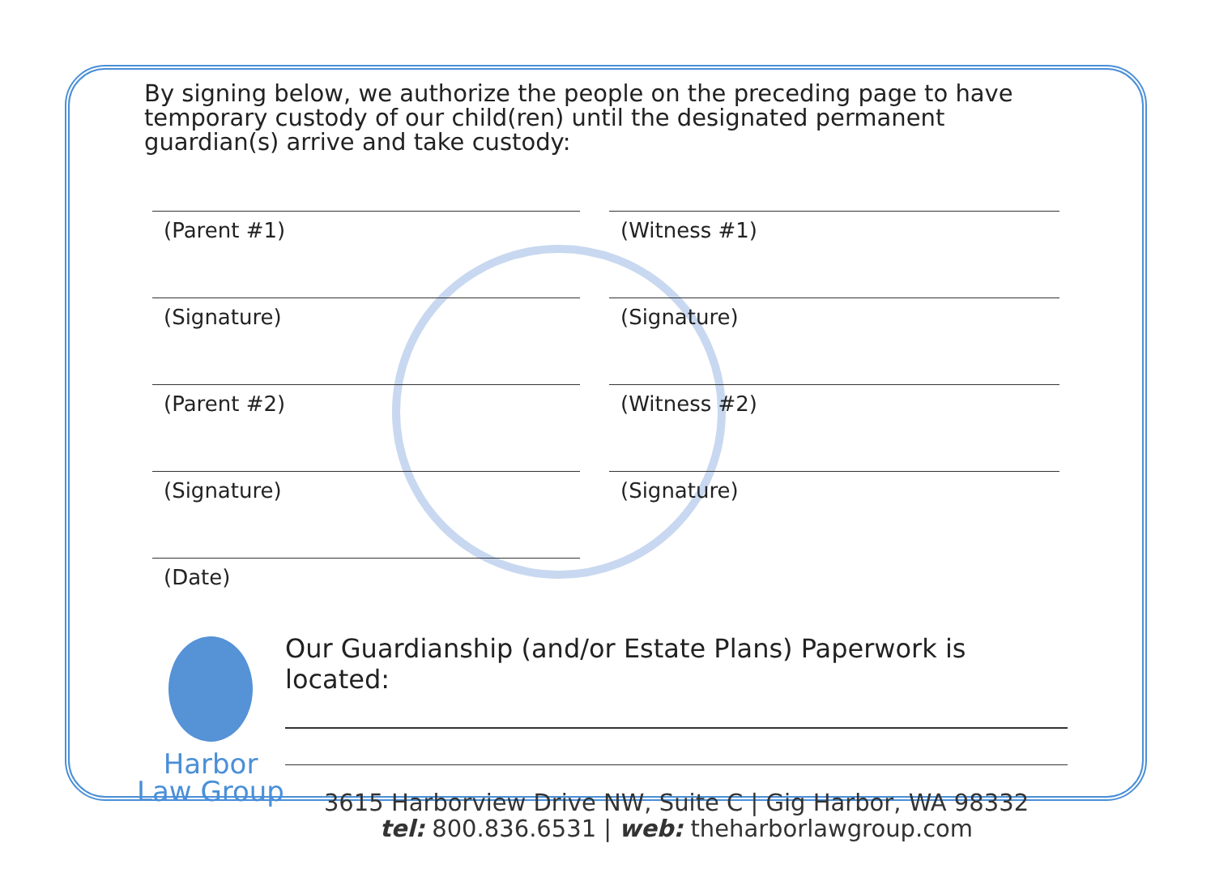By signing below, we authorize the people on the preceding page to have temporary custody of our child(ren) until the designated permanent guardian(s) arrive and take custody:
(Parent #1)
(Signature)
(Parent #2)
(Signature)
(Date)
(Witness #1)
(Signature)
(Witness #2)
(Signature)
Harbor
Law Group
Our Guardianship (and/or Estate Plans) Paperwork is located:
3615 Harborview Drive NW, Suite C | Gig Harbor, WA 98332
tel: 800.836.6531 | web: theharborlawgroup.com